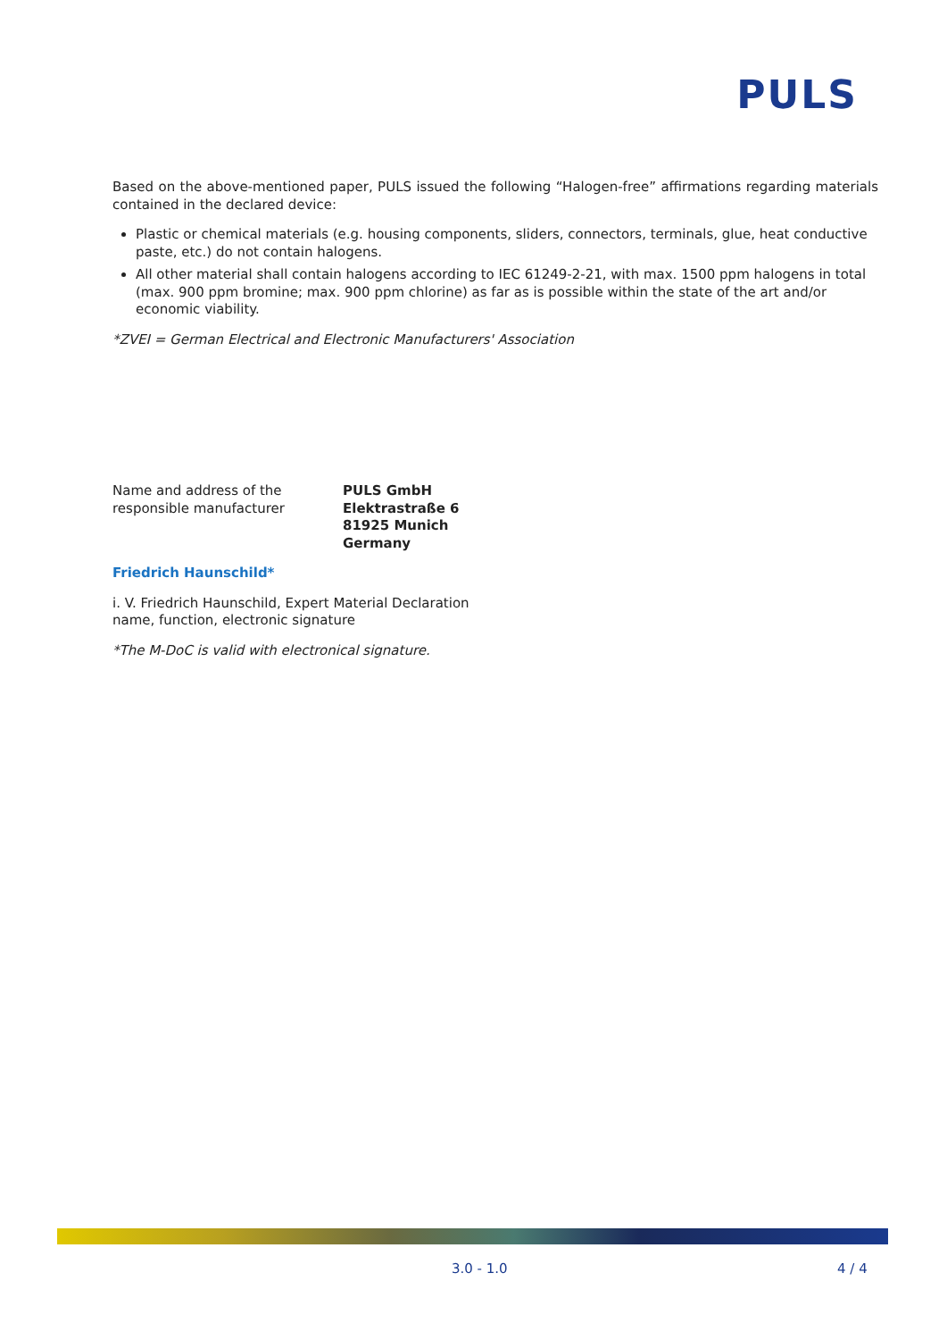PULS
Based on the above-mentioned paper, PULS issued the following “Halogen-free” affirmations regarding materials contained in the declared device:
Plastic or chemical materials (e.g. housing components, sliders, connectors, terminals, glue, heat conductive paste, etc.) do not contain halogens.
All other material shall contain halogens according to IEC 61249-2-21, with max. 1500 ppm halogens in total (max. 900 ppm bromine; max. 900 ppm chlorine) as far as is possible within the state of the art and/or economic viability.
*ZVEI = German Electrical and Electronic Manufacturers' Association
Name and address of the
responsible manufacturer
PULS GmbH
Elektrastraße 6
81925 Munich
Germany
Friedrich Haunschild*
i. V. Friedrich Haunschild, Expert Material Declaration
name, function, electronic signature
*The M-DoC is valid with electronical signature.
3.0 - 1.0 4 / 4